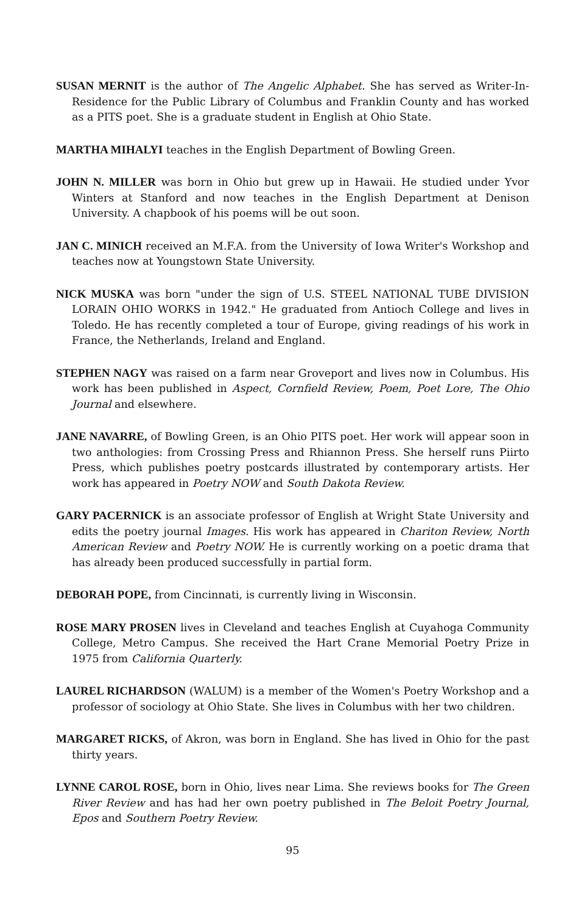SUSAN MERNIT is the author of The Angelic Alphabet. She has served as Writer-In-Residence for the Public Library of Columbus and Franklin County and has worked as a PITS poet. She is a graduate student in English at Ohio State.
MARTHA MIHALYI teaches in the English Department of Bowling Green.
JOHN N. MILLER was born in Ohio but grew up in Hawaii. He studied under Yvor Winters at Stanford and now teaches in the English Department at Denison University. A chapbook of his poems will be out soon.
JAN C. MINICH received an M.F.A. from the University of Iowa Writer's Workshop and teaches now at Youngstown State University.
NICK MUSKA was born "under the sign of U.S. STEEL NATIONAL TUBE DIVISION LORAIN OHIO WORKS in 1942." He graduated from Antioch College and lives in Toledo. He has recently completed a tour of Europe, giving readings of his work in France, the Netherlands, Ireland and England.
STEPHEN NAGY was raised on a farm near Groveport and lives now in Columbus. His work has been published in Aspect, Cornfield Review, Poem, Poet Lore, The Ohio Journal and elsewhere.
JANE NAVARRE, of Bowling Green, is an Ohio PITS poet. Her work will appear soon in two anthologies: from Crossing Press and Rhiannon Press. She herself runs Piirto Press, which publishes poetry postcards illustrated by contemporary artists. Her work has appeared in Poetry NOW and South Dakota Review.
GARY PACERNICK is an associate professor of English at Wright State University and edits the poetry journal Images. His work has appeared in Chariton Review, North American Review and Poetry NOW. He is currently working on a poetic drama that has already been produced successfully in partial form.
DEBORAH POPE, from Cincinnati, is currently living in Wisconsin.
ROSE MARY PROSEN lives in Cleveland and teaches English at Cuyahoga Community College, Metro Campus. She received the Hart Crane Memorial Poetry Prize in 1975 from California Quarterly.
LAUREL RICHARDSON (WALUM) is a member of the Women's Poetry Workshop and a professor of sociology at Ohio State. She lives in Columbus with her two children.
MARGARET RICKS, of Akron, was born in England. She has lived in Ohio for the past thirty years.
LYNNE CAROL ROSE, born in Ohio, lives near Lima. She reviews books for The Green River Review and has had her own poetry published in The Beloit Poetry Journal, Epos and Southern Poetry Review.
95